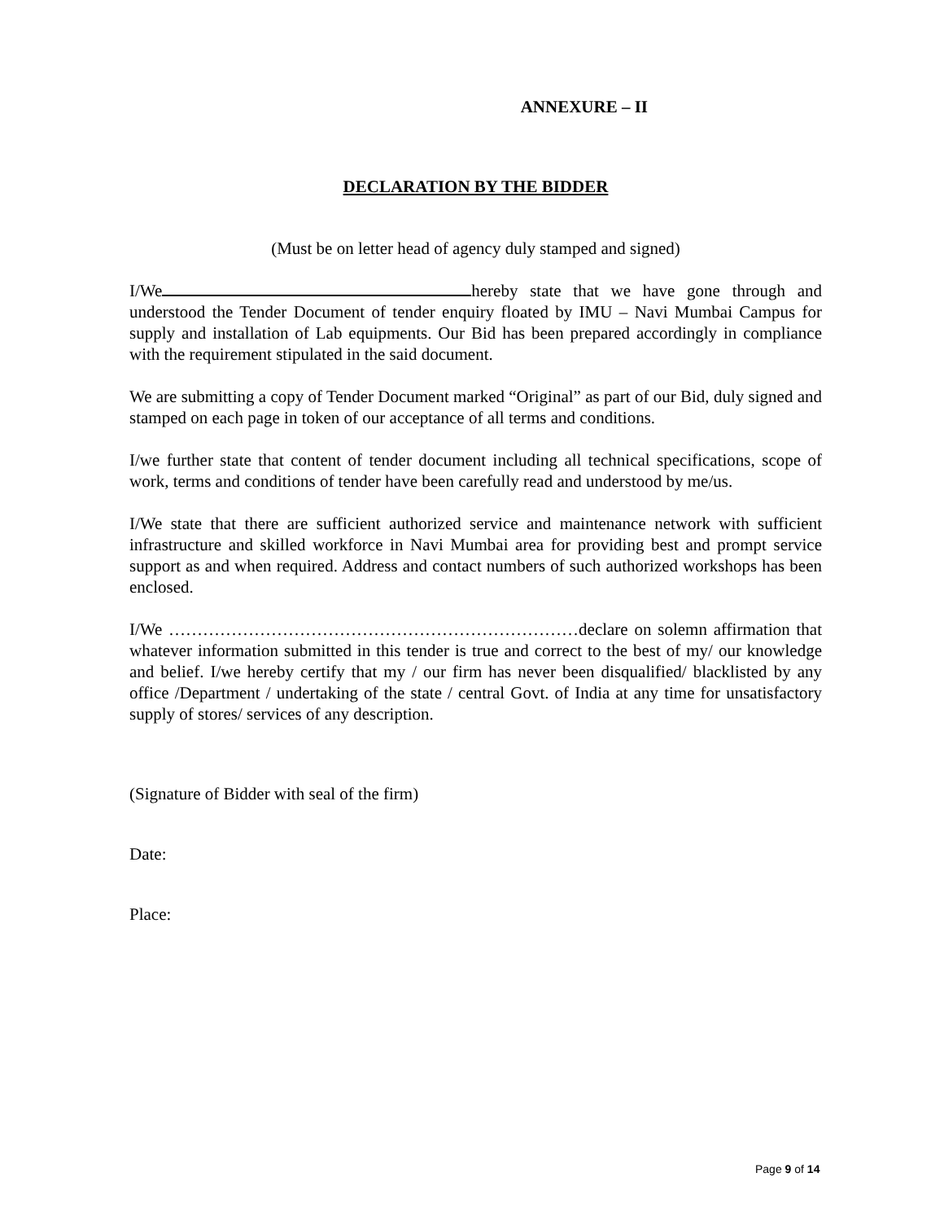ANNEXURE – II
DECLARATION BY THE BIDDER
(Must be on letter head of agency duly stamped and signed)
I/We hereby state that we have gone through and understood the Tender Document of tender enquiry floated by IMU – Navi Mumbai Campus for supply and installation of Lab equipments. Our Bid has been prepared accordingly in compliance with the requirement stipulated in the said document.
We are submitting a copy of Tender Document marked “Original” as part of our Bid, duly signed and stamped on each page in token of our acceptance of all terms and conditions.
I/we further state that content of tender document including all technical specifications, scope of work, terms and conditions of tender have been carefully read and understood by me/us.
I/We state that there are sufficient authorized service and maintenance network with sufficient infrastructure and skilled workforce in Navi Mumbai area for providing best and prompt service support as and when required. Address and contact numbers of such authorized workshops has been enclosed.
I/We ………………………………………………………………declare on solemn affirmation that whatever information submitted in this tender is true and correct to the best of my/ our knowledge and belief. I/we hereby certify that my / our firm has never been disqualified/ blacklisted by any office /Department / undertaking of the state / central Govt. of India at any time for unsatisfactory supply of stores/ services of any description.
(Signature of Bidder with seal of the firm)
Date:
Place:
Page 9 of 14